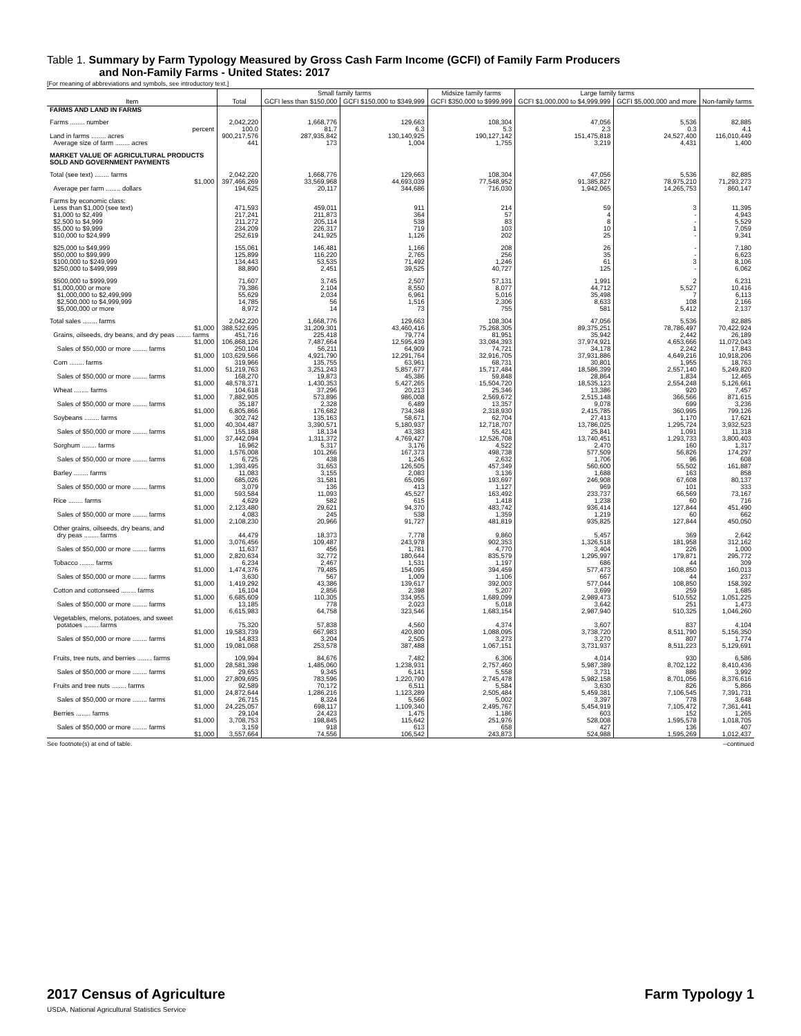Table 1. Summary by Farm Typology Measured by Gross Cash Farm Income (GCFI) of Family Farm Producers
and Non-Family Farms - United States: 2017
[For meaning of abbreviations and symbols, see introductory text.]
| Item | Total | Small family farms | | Midsize family farms | Large family farms | | Non-family farms |
| --- | --- | --- | --- | --- | --- | --- | --- |
| | | GCFI less than $150,000 | GCFI $150,000 to $349,999 | GCFI $350,000 to $999,999 | GCFI $1,000,000 to $4,999,999 | GCFI $5,000,000 and more | |
| FARMS AND LAND IN FARMS | | | | | | | |
| Farms ........ number | 2,042,220 | 1,668,776 | 129,663 | 108,304 | 47,056 | 5,536 | 82,885 |
| percent | 100.0 | 81.7 | 6.3 | 5.3 | 2.3 | 0.3 | 4.1 |
| Land in farms ........ acres | 900,217,576 | 287,935,842 | 130,140,925 | 190,127,142 | 151,475,818 | 24,527,400 | 116,010,449 |
| Average size of farm ........ acres | 441 | 173 | 1,004 | 1,755 | 3,219 | 4,431 | 1,400 |
| MARKET VALUE OF AGRICULTURAL PRODUCTS SOLD AND GOVERNMENT PAYMENTS | | | | | | | |
| Total (see text) ........ farms | 2,042,220 | 1,668,776 | 129,663 | 108,304 | 47,056 | 5,536 | 82,885 |
| $1,000 | 397,466,269 | 33,569,968 | 44,693,039 | 77,548,952 | 91,385,827 | 78,975,210 | 71,293,273 |
| Average per farm ........ dollars | 194,625 | 20,117 | 344,686 | 716,030 | 1,942,065 | 14,265,753 | 860,147 |
| Farms by economic class: | | | | | | | |
| Less than $1,000 (see text) | 471,593 | 459,011 | 911 | 214 | 59 | 3 | 11,395 |
| $1,000 to $2,499 | 217,241 | 211,873 | 364 | 57 | 4 | - | 4,943 |
| $2,500 to $4,999 | 211,272 | 205,114 | 538 | 83 | 8 | - | 5,529 |
| $5,000 to $9,999 | 234,209 | 226,317 | 719 | 103 | 10 | 1 | 7,059 |
| $10,000 to $24,999 | 252,619 | 241,925 | 1,126 | 202 | 25 | - | 9,341 |
| $25,000 to $49,999 | 155,061 | 146,481 | 1,166 | 208 | 26 | - | 7,180 |
| $50,000 to $99,999 | 125,899 | 116,220 | 2,765 | 256 | 35 | - | 6,623 |
| $100,000 to $249,999 | 134,443 | 53,535 | 71,492 | 1,246 | 61 | 3 | 8,106 |
| $250,000 to $499,999 | 88,890 | 2,451 | 39,525 | 40,727 | 125 | - | 6,062 |
| $500,000 to $999,999 | 71,607 | 3,745 | 2,507 | 57,131 | 1,991 | 2 | 6,231 |
| $1,000,000 or more | 79,386 | 2,104 | 8,550 | 8,077 | 44,712 | 5,527 | 10,416 |
| $1,000,000 to $2,499,999 | 55,629 | 2,034 | 6,961 | 5,016 | 35,498 | 7 | 6,113 |
| $2,500,000 to $4,999,999 | 14,785 | 56 | 1,516 | 2,306 | 8,633 | 108 | 2,166 |
| $5,000,000 or more | 8,972 | 14 | 73 | 755 | 581 | 5,412 | 2,137 |
| Total sales ........ farms | 2,042,220 | 1,668,776 | 129,663 | 108,304 | 47,056 | 5,536 | 82,885 |
| $1,000 | 388,522,695 | 31,209,301 | 43,460,416 | 75,268,305 | 89,375,251 | 78,786,497 | 70,422,924 |
| Grains, oilseeds, dry beans, and dry peas ........ farms | 451,716 | 225,418 | 79,774 | 81,951 | 35,942 | 2,442 | 26,189 |
| $1,000 | 106,868,126 | 7,487,664 | 12,595,439 | 33,084,393 | 37,974,921 | 4,653,666 | 11,072,043 |
| Sales of $50,000 or more ........ farms | 250,104 | 56,211 | 64,909 | 74,721 | 34,178 | 2,242 | 17,843 |
| $1,000 | 103,629,566 | 4,921,790 | 12,291,764 | 32,916,705 | 37,931,886 | 4,649,216 | 10,918,206 |
| Corn ........ farms | 319,966 | 135,755 | 63,961 | 68,731 | 30,801 | 1,955 | 18,763 |
| $1,000 | 51,219,763 | 3,251,243 | 5,857,677 | 15,717,484 | 18,586,399 | 2,557,140 | 5,249,820 |
| Sales of $50,000 or more ........ farms | 168,270 | 19,873 | 45,386 | 59,848 | 28,864 | 1,834 | 12,465 |
| $1,000 | 48,578,371 | 1,430,353 | 5,427,265 | 15,504,720 | 18,535,123 | 2,554,248 | 5,126,661 |
| Wheat ........ farms | 104,618 | 37,296 | 20,213 | 25,346 | 13,386 | 920 | 7,457 |
| $1,000 | 7,882,905 | 573,896 | 986,008 | 2,569,672 | 2,515,148 | 366,566 | 871,615 |
| Sales of $50,000 or more ........ farms | 35,187 | 2,328 | 6,489 | 13,357 | 9,078 | 699 | 3,236 |
| $1,000 | 6,805,866 | 176,682 | 734,348 | 2,318,930 | 2,415,785 | 360,995 | 799,126 |
| Soybeans ........ farms | 302,742 | 135,163 | 58,671 | 62,704 | 27,413 | 1,170 | 17,621 |
| $1,000 | 40,304,487 | 3,390,571 | 5,180,937 | 12,718,707 | 13,786,025 | 1,295,724 | 3,932,523 |
| Sales of $50,000 or more ........ farms | 155,188 | 18,134 | 43,383 | 55,421 | 25,841 | 1,091 | 11,318 |
| $1,000 | 37,442,094 | 1,311,372 | 4,769,427 | 12,526,708 | 13,740,451 | 1,293,733 | 3,800,403 |
| Sorghum ........ farms | 16,962 | 5,317 | 3,176 | 4,522 | 2,470 | 160 | 1,317 |
| $1,000 | 1,576,008 | 101,266 | 167,373 | 498,738 | 577,509 | 56,826 | 174,297 |
| Sales of $50,000 or more ........ farms | 6,725 | 438 | 1,245 | 2,632 | 1,706 | 96 | 608 |
| $1,000 | 1,393,495 | 31,653 | 126,505 | 457,349 | 560,600 | 55,502 | 161,887 |
| Barley ........ farms | 11,083 | 3,155 | 2,083 | 3,136 | 1,688 | 163 | 858 |
| $1,000 | 685,026 | 31,581 | 65,095 | 193,697 | 246,908 | 67,608 | 80,137 |
| Sales of $50,000 or more ........ farms | 3,079 | 136 | 413 | 1,127 | 969 | 101 | 333 |
| $1,000 | 593,584 | 11,093 | 45,527 | 163,492 | 233,737 | 66,569 | 73,167 |
| Rice ........ farms | 4,629 | 582 | 615 | 1,418 | 1,238 | 60 | 716 |
| $1,000 | 2,123,480 | 29,621 | 94,370 | 483,742 | 936,414 | 127,844 | 451,490 |
| Sales of $50,000 or more ........ farms | 4,083 | 245 | 538 | 1,359 | 1,219 | 60 | 662 |
| $1,000 | 2,108,230 | 20,966 | 91,727 | 481,819 | 935,825 | 127,844 | 450,050 |
| Other grains, oilseeds, dry beans, and dry peas ........ farms | 44,479 | 18,373 | 7,778 | 9,860 | 5,457 | 369 | 2,642 |
| $1,000 | 3,076,456 | 109,487 | 243,978 | 902,353 | 1,326,518 | 181,958 | 312,162 |
| Sales of $50,000 or more ........ farms | 11,637 | 456 | 1,781 | 4,770 | 3,404 | 226 | 1,000 |
| $1,000 | 2,820,634 | 32,772 | 180,644 | 835,579 | 1,295,997 | 179,871 | 295,772 |
| Tobacco ........ farms | 6,234 | 2,467 | 1,531 | 1,197 | 686 | 44 | 309 |
| $1,000 | 1,474,376 | 79,485 | 154,095 | 394,459 | 577,473 | 108,850 | 160,013 |
| Sales of $50,000 or more ........ farms | 3,630 | 567 | 1,009 | 1,106 | 667 | 44 | 237 |
| $1,000 | 1,419,292 | 43,386 | 139,617 | 392,003 | 577,044 | 108,850 | 158,392 |
| Cotton and cottonseed ........ farms | 16,104 | 2,856 | 2,398 | 5,207 | 3,699 | 259 | 1,685 |
| $1,000 | 6,685,609 | 110,305 | 334,955 | 1,689,099 | 2,989,473 | 510,552 | 1,051,225 |
| Sales of $50,000 or more ........ farms | 13,185 | 778 | 2,023 | 5,018 | 3,642 | 251 | 1,473 |
| $1,000 | 6,615,983 | 64,758 | 323,546 | 1,683,154 | 2,987,940 | 510,325 | 1,046,260 |
| Vegetables, melons, potatoes, and sweet potatoes ........ farms | 75,320 | 57,838 | 4,560 | 4,374 | 3,607 | 837 | 4,104 |
| $1,000 | 19,583,739 | 667,983 | 420,800 | 1,088,095 | 3,738,720 | 8,511,790 | 5,156,350 |
| Sales of $50,000 or more ........ farms | 14,833 | 3,204 | 2,505 | 3,273 | 3,270 | 807 | 1,774 |
| $1,000 | 19,081,068 | 253,578 | 387,488 | 1,067,151 | 3,731,937 | 8,511,223 | 5,129,691 |
| Fruits, tree nuts, and berries ........ farms | 109,994 | 84,676 | 7,482 | 6,306 | 4,014 | 930 | 6,586 |
| $1,000 | 28,581,398 | 1,485,060 | 1,238,931 | 2,757,460 | 5,987,389 | 8,702,122 | 8,410,436 |
| Sales of $50,000 or more ........ farms | 29,653 | 9,345 | 6,141 | 5,558 | 3,731 | 886 | 3,992 |
| $1,000 | 27,809,695 | 783,596 | 1,220,790 | 2,745,478 | 5,982,158 | 8,701,056 | 8,376,616 |
| Fruits and tree nuts ........ farms | 92,589 | 70,172 | 6,511 | 5,584 | 3,630 | 826 | 5,866 |
| $1,000 | 24,872,644 | 1,286,216 | 1,123,289 | 2,505,484 | 5,459,381 | 7,106,545 | 7,391,731 |
| Sales of $50,000 or more ........ farms | 26,715 | 8,324 | 5,566 | 5,002 | 3,397 | 778 | 3,648 |
| $1,000 | 24,225,057 | 698,117 | 1,109,340 | 2,495,767 | 5,454,919 | 7,105,472 | 7,361,441 |
| Berries ........ farms | 29,104 | 24,423 | 1,475 | 1,186 | 603 | 152 | 1,265 |
| $1,000 | 3,708,753 | 198,845 | 115,642 | 251,976 | 528,008 | 1,595,578 | 1,018,705 |
| Sales of $50,000 or more ........ farms | 3,159 | 918 | 613 | 658 | 427 | 136 | 407 |
| $1,000 | 3,557,664 | 74,556 | 106,542 | 243,873 | 524,988 | 1,595,269 | 1,012,437 |
See footnote(s) at end of table. --continued
2017 Census of Agriculture
USDA, National Agricultural Statistics Service
Farm Typology 1